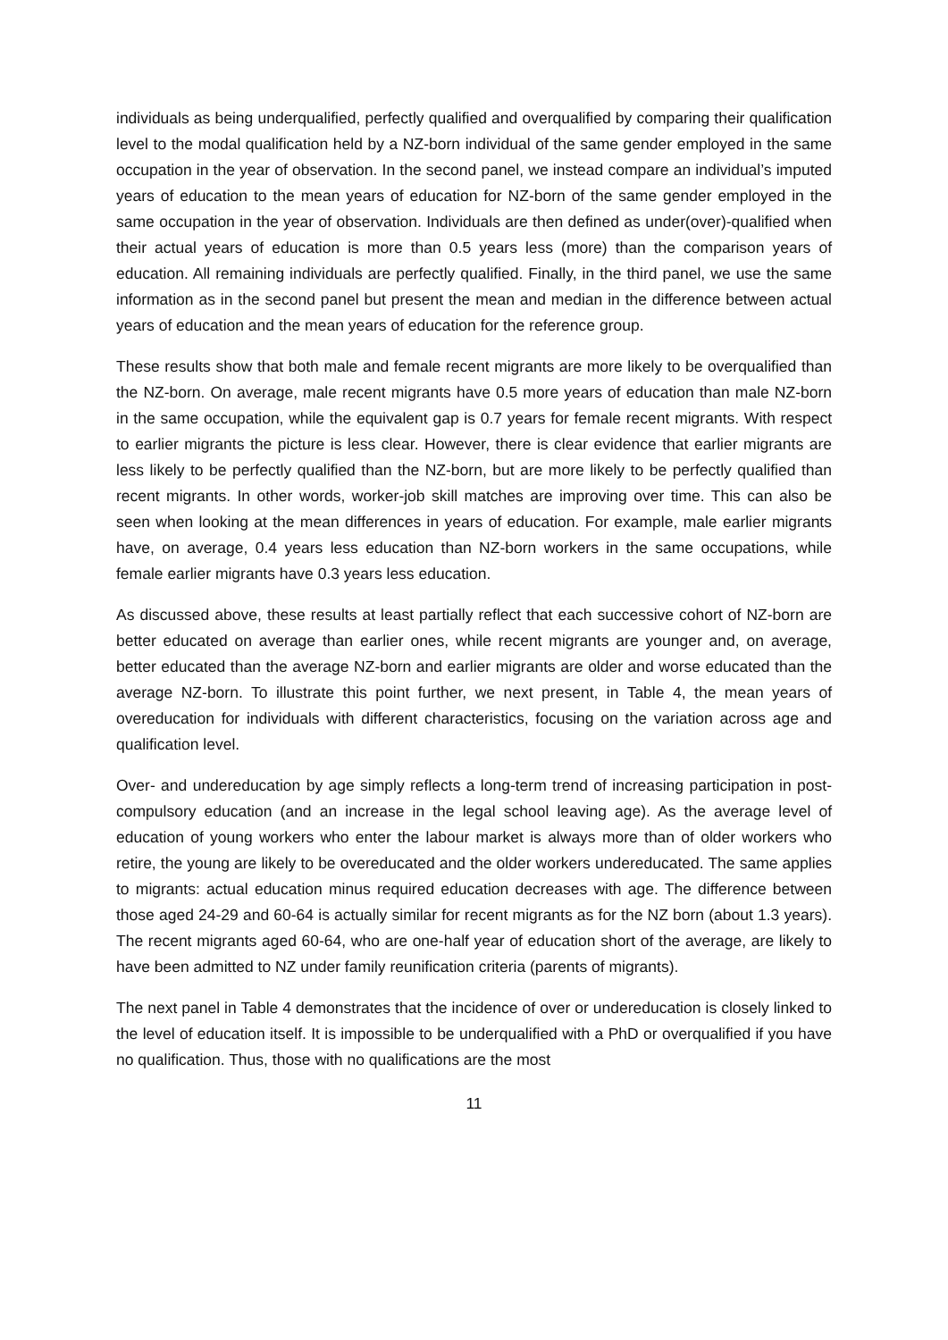individuals as being underqualified, perfectly qualified and overqualified by comparing their qualification level to the modal qualification held by a NZ-born individual of the same gender employed in the same occupation in the year of observation. In the second panel, we instead compare an individual’s imputed years of education to the mean years of education for NZ-born of the same gender employed in the same occupation in the year of observation. Individuals are then defined as under(over)-qualified when their actual years of education is more than 0.5 years less (more) than the comparison years of education. All remaining individuals are perfectly qualified. Finally, in the third panel, we use the same information as in the second panel but present the mean and median in the difference between actual years of education and the mean years of education for the reference group.
These results show that both male and female recent migrants are more likely to be overqualified than the NZ-born. On average, male recent migrants have 0.5 more years of education than male NZ-born in the same occupation, while the equivalent gap is 0.7 years for female recent migrants. With respect to earlier migrants the picture is less clear. However, there is clear evidence that earlier migrants are less likely to be perfectly qualified than the NZ-born, but are more likely to be perfectly qualified than recent migrants. In other words, worker-job skill matches are improving over time. This can also be seen when looking at the mean differences in years of education. For example, male earlier migrants have, on average, 0.4 years less education than NZ-born workers in the same occupations, while female earlier migrants have 0.3 years less education.
As discussed above, these results at least partially reflect that each successive cohort of NZ-born are better educated on average than earlier ones, while recent migrants are younger and, on average, better educated than the average NZ-born and earlier migrants are older and worse educated than the average NZ-born. To illustrate this point further, we next present, in Table 4, the mean years of overeducation for individuals with different characteristics, focusing on the variation across age and qualification level.
Over- and undereducation by age simply reflects a long-term trend of increasing participation in post-compulsory education (and an increase in the legal school leaving age). As the average level of education of young workers who enter the labour market is always more than of older workers who retire, the young are likely to be overeducated and the older workers undereducated. The same applies to migrants: actual education minus required education decreases with age. The difference between those aged 24-29 and 60-64 is actually similar for recent migrants as for the NZ born (about 1.3 years). The recent migrants aged 60-64, who are one-half year of education short of the average, are likely to have been admitted to NZ under family reunification criteria (parents of migrants).
The next panel in Table 4 demonstrates that the incidence of over or undereducation is closely linked to the level of education itself. It is impossible to be underqualified with a PhD or overqualified if you have no qualification. Thus, those with no qualifications are the most
11